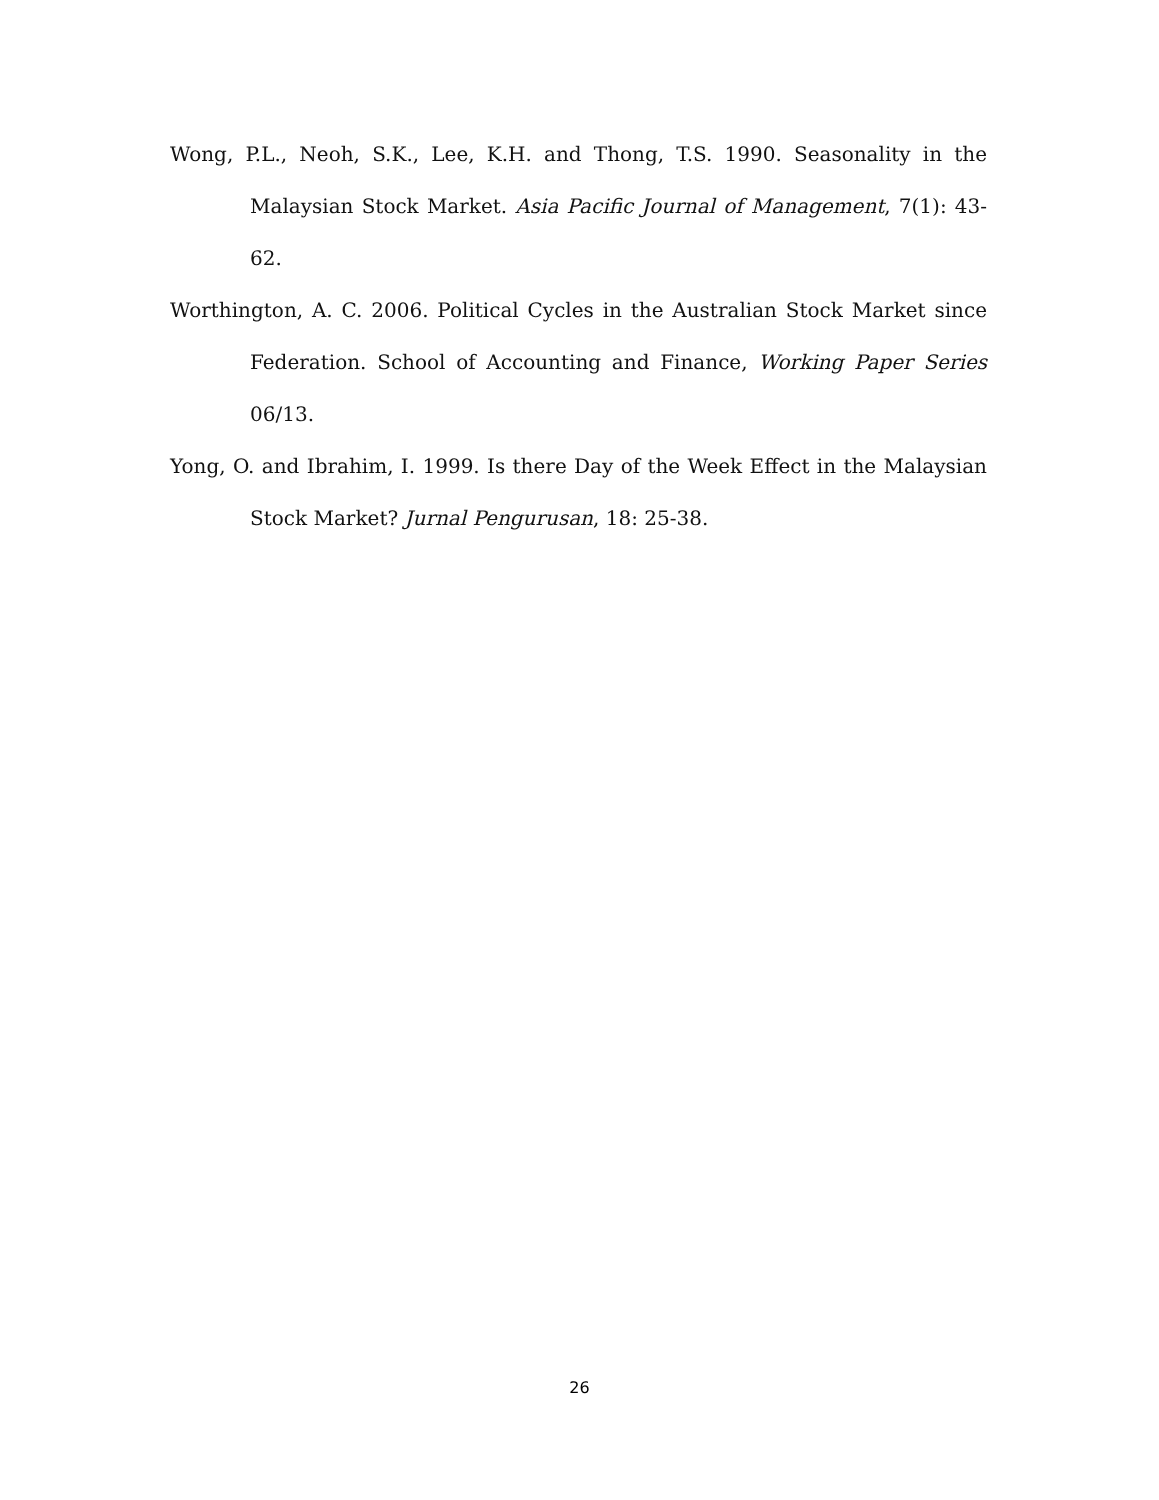Wong, P.L., Neoh, S.K., Lee, K.H. and Thong, T.S. 1990. Seasonality in the Malaysian Stock Market. Asia Pacific Journal of Management, 7(1): 43-62.
Worthington, A. C. 2006. Political Cycles in the Australian Stock Market since Federation. School of Accounting and Finance, Working Paper Series 06/13.
Yong, O. and Ibrahim, I. 1999. Is there Day of the Week Effect in the Malaysian Stock Market? Jurnal Pengurusan, 18: 25-38.
26